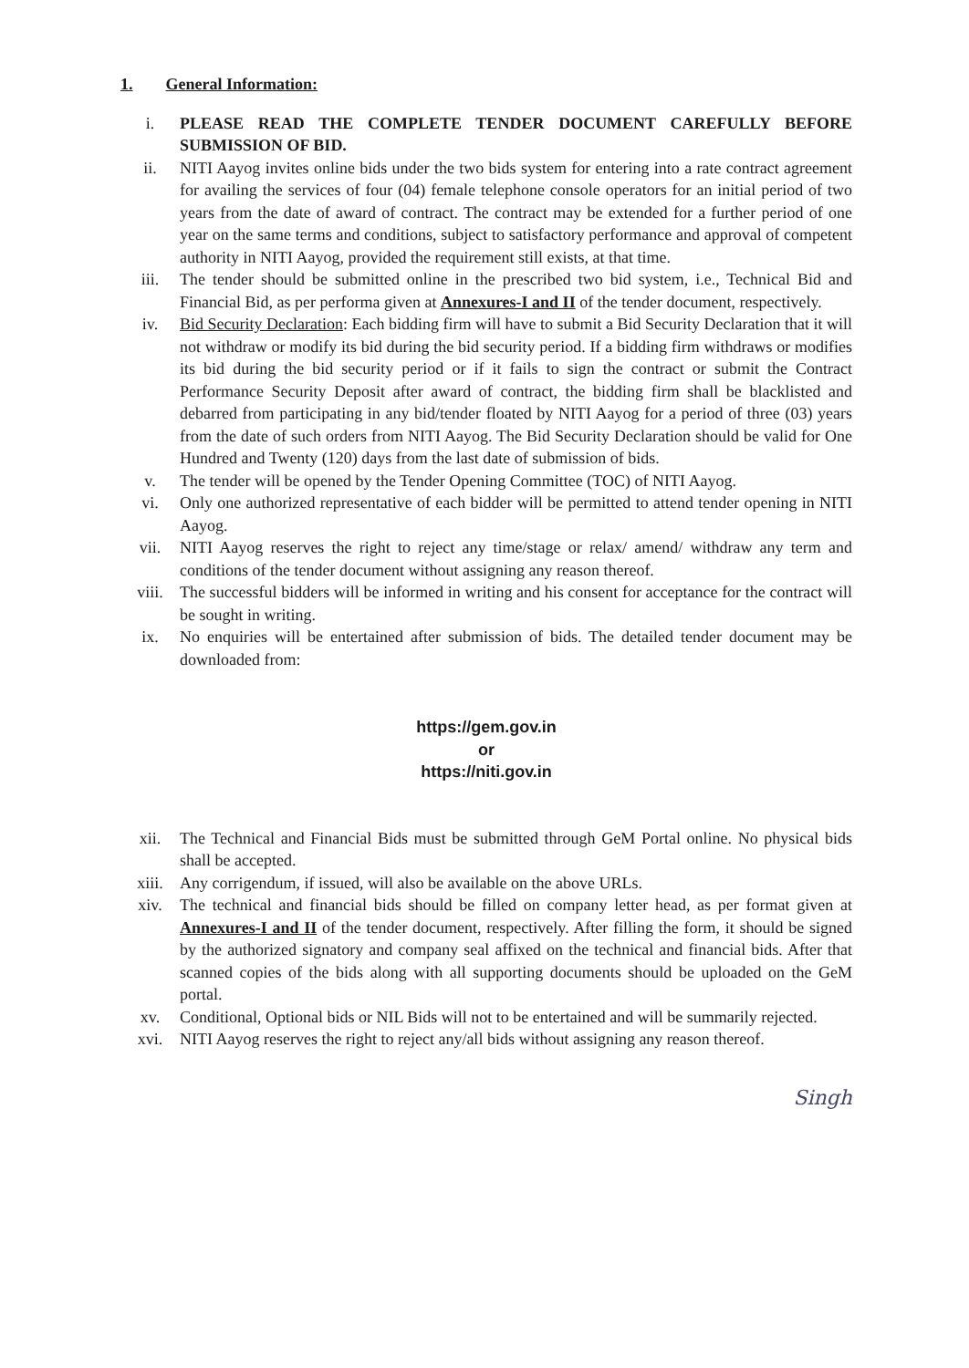1. General Information:
i. PLEASE READ THE COMPLETE TENDER DOCUMENT CAREFULLY BEFORE SUBMISSION OF BID.
ii. NITI Aayog invites online bids under the two bids system for entering into a rate contract agreement for availing the services of four (04) female telephone console operators for an initial period of two years from the date of award of contract. The contract may be extended for a further period of one year on the same terms and conditions, subject to satisfactory performance and approval of competent authority in NITI Aayog, provided the requirement still exists, at that time.
iii. The tender should be submitted online in the prescribed two bid system, i.e., Technical Bid and Financial Bid, as per performa given at Annexures-I and II of the tender document, respectively.
iv. Bid Security Declaration: Each bidding firm will have to submit a Bid Security Declaration that it will not withdraw or modify its bid during the bid security period. If a bidding firm withdraws or modifies its bid during the bid security period or if it fails to sign the contract or submit the Contract Performance Security Deposit after award of contract, the bidding firm shall be blacklisted and debarred from participating in any bid/tender floated by NITI Aayog for a period of three (03) years from the date of such orders from NITI Aayog. The Bid Security Declaration should be valid for One Hundred and Twenty (120) days from the last date of submission of bids.
v. The tender will be opened by the Tender Opening Committee (TOC) of NITI Aayog.
vi. Only one authorized representative of each bidder will be permitted to attend tender opening in NITI Aayog.
vii. NITI Aayog reserves the right to reject any time/stage or relax/ amend/ withdraw any term and conditions of the tender document without assigning any reason thereof.
viii. The successful bidders will be informed in writing and his consent for acceptance for the contract will be sought in writing.
ix. No enquiries will be entertained after submission of bids. The detailed tender document may be downloaded from:
https://gem.gov.in
or
https://niti.gov.in
xii. The Technical and Financial Bids must be submitted through GeM Portal online. No physical bids shall be accepted.
xiii. Any corrigendum, if issued, will also be available on the above URLs.
xiv. The technical and financial bids should be filled on company letter head, as per format given at Annexures-I and II of the tender document, respectively. After filling the form, it should be signed by the authorized signatory and company seal affixed on the technical and financial bids. After that scanned copies of the bids along with all supporting documents should be uploaded on the GeM portal.
xv. Conditional, Optional bids or NIL Bids will not to be entertained and will be summarily rejected.
xvi. NITI Aayog reserves the right to reject any/all bids without assigning any reason thereof.
Singh